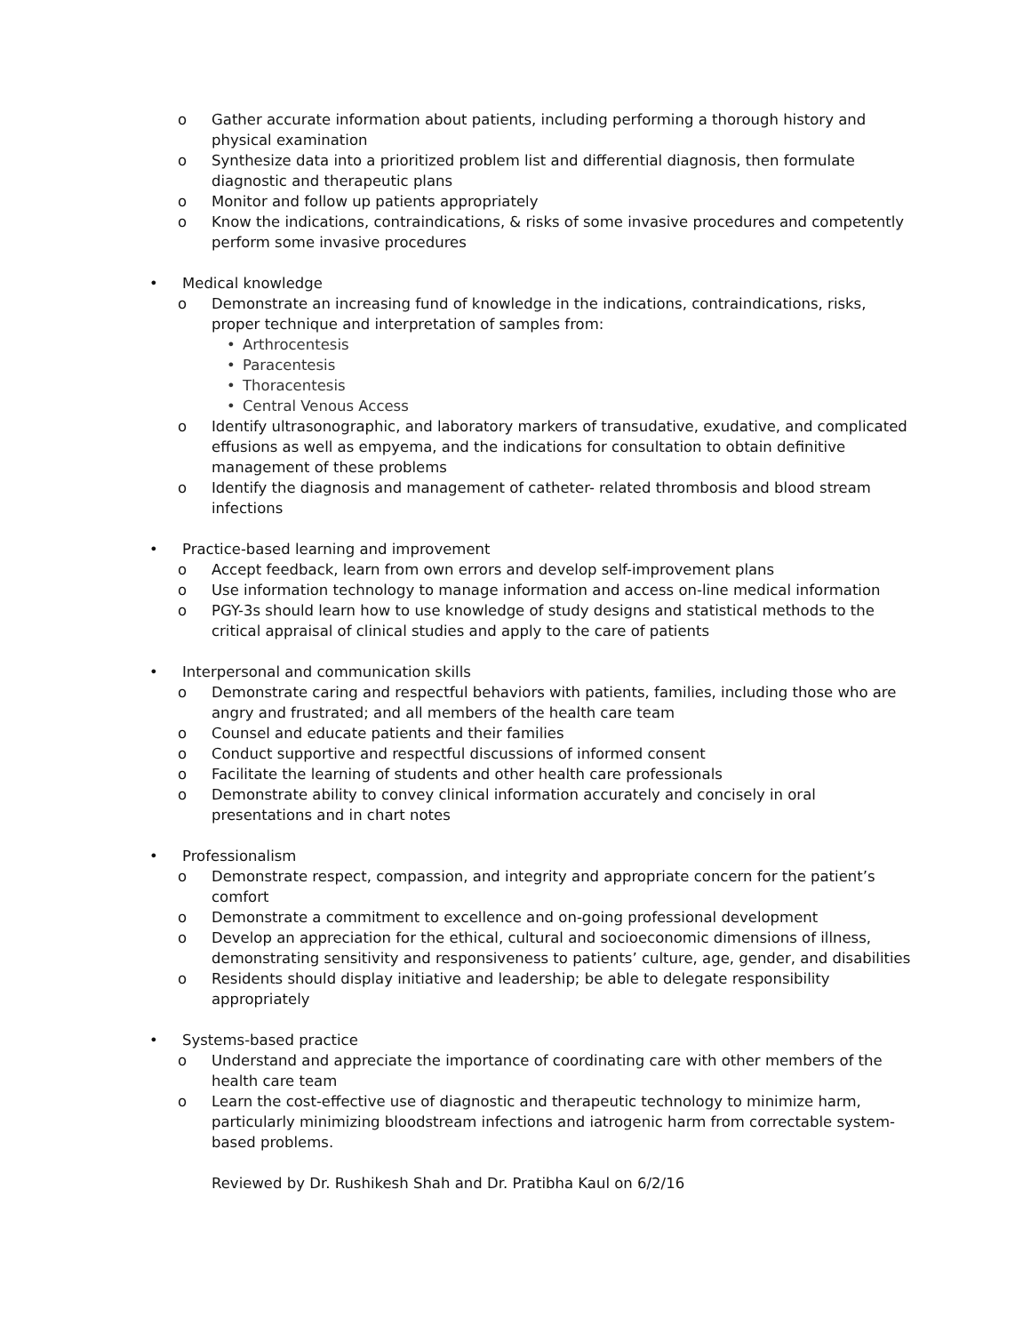o Gather accurate information about patients, including performing a thorough history and physical examination
o Synthesize data into a prioritized problem list and differential diagnosis, then formulate diagnostic and therapeutic plans
o Monitor and follow up patients appropriately
o Know the indications, contraindications, & risks of some invasive procedures and competently perform some invasive procedures
• Medical knowledge
o Demonstrate an increasing fund of knowledge in the indications, contraindications, risks, proper technique and interpretation of samples from:
• Arthrocentesis
• Paracentesis
• Thoracentesis
• Central Venous Access
o Identify ultrasonographic, and laboratory markers of transudative, exudative, and complicated effusions as well as empyema, and the indications for consultation to obtain definitive management of these problems
o Identify the diagnosis and management of catheter- related thrombosis and blood stream infections
• Practice-based learning and improvement
o Accept feedback, learn from own errors and develop self-improvement plans
o Use information technology to manage information and access on-line medical information
o PGY-3s should learn how to use knowledge of study designs and statistical methods to the critical appraisal of clinical studies and apply to the care of patients
• Interpersonal and communication skills
o Demonstrate caring and respectful behaviors with patients, families, including those who are angry and frustrated; and all members of the health care team
o Counsel and educate patients and their families
o Conduct supportive and respectful discussions of informed consent
o Facilitate the learning of students and other health care professionals
o Demonstrate ability to convey clinical information accurately and concisely in oral presentations and in chart notes
• Professionalism
o Demonstrate respect, compassion, and integrity and appropriate concern for the patient’s comfort
o Demonstrate a commitment to excellence and on-going professional development
o Develop an appreciation for the ethical, cultural and socioeconomic dimensions of illness, demonstrating sensitivity and responsiveness to patients’ culture, age, gender, and disabilities
o Residents should display initiative and leadership; be able to delegate responsibility appropriately
• Systems-based practice
o Understand and appreciate the importance of coordinating care with other members of the health care team
o Learn the cost-effective use of diagnostic and therapeutic technology to minimize harm, particularly minimizing bloodstream infections and iatrogenic harm from correctable system-based problems.
Reviewed by Dr. Rushikesh Shah and Dr. Pratibha Kaul on 6/2/16